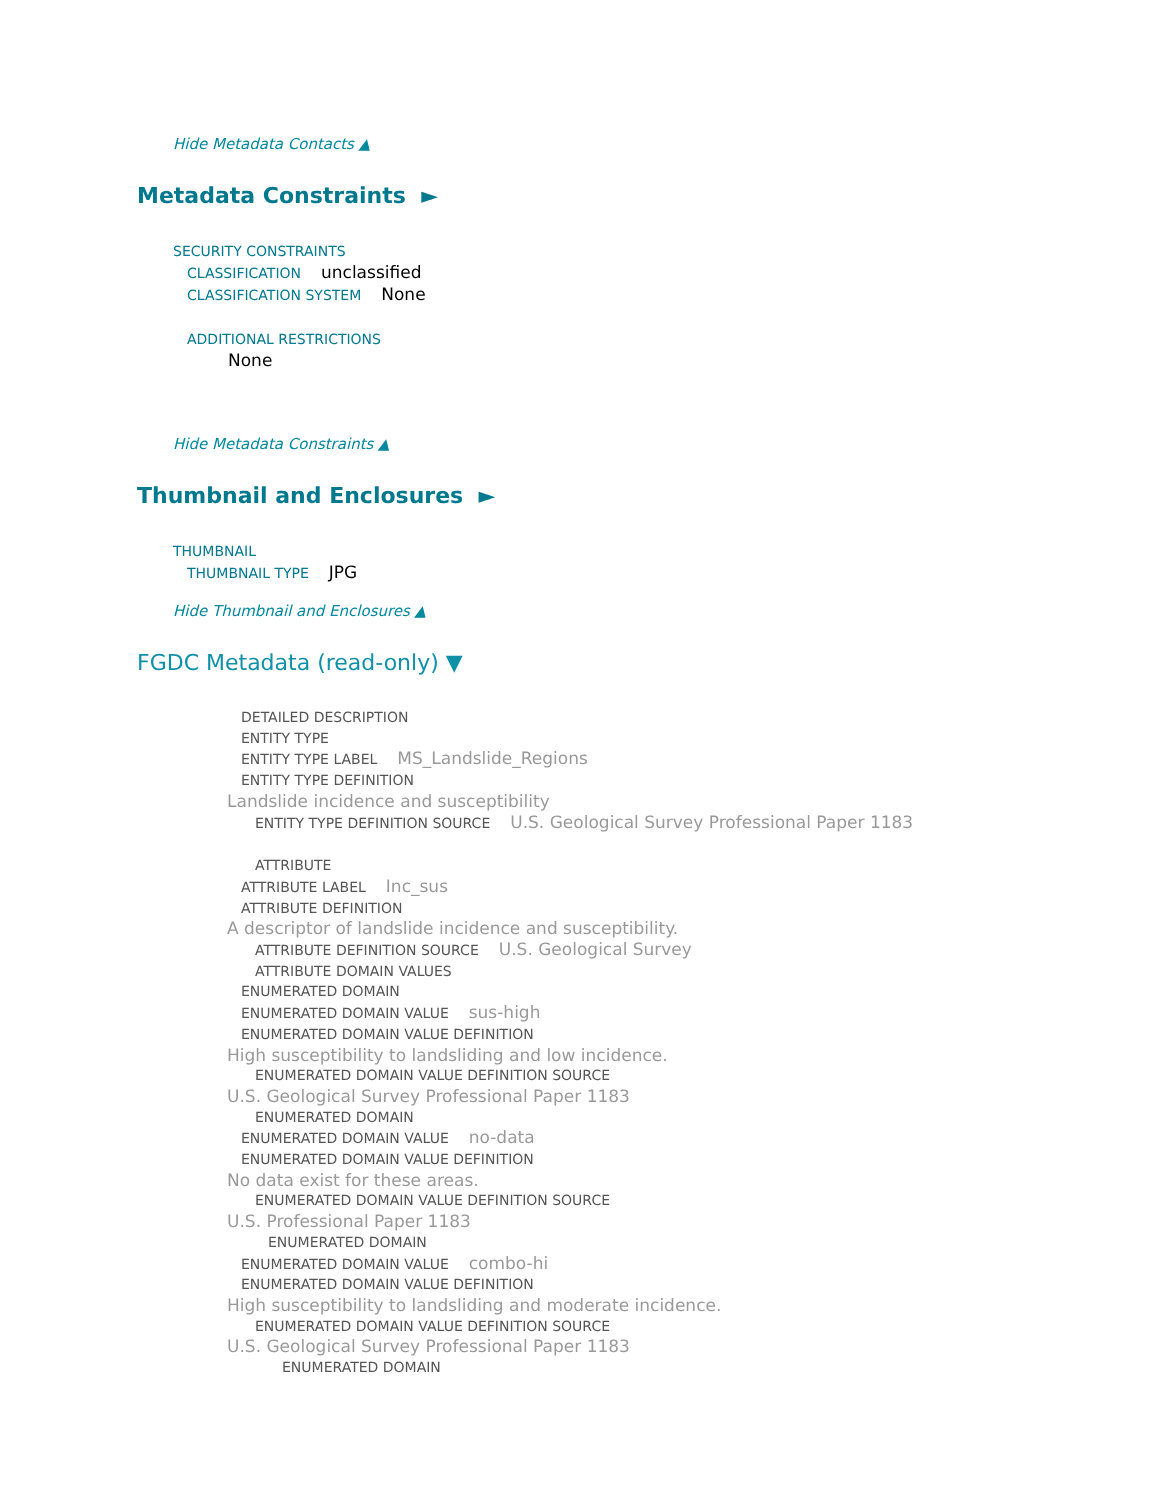Hide Metadata Contacts ▲
Metadata Constraints ►
SECURITY CONSTRAINTS
CLASSIFICATION unclassified
CLASSIFICATION SYSTEM None
ADDITIONAL RESTRICTIONS
None
Hide Metadata Constraints ▲
Thumbnail and Enclosures ►
THUMBNAIL
THUMBNAIL TYPE JPG
Hide Thumbnail and Enclosures ▲
FGDC Metadata (read-only) ▼
DETAILED DESCRIPTION
ENTITY TYPE
ENTITY TYPE LABEL MS_Landslide_Regions
ENTITY TYPE DEFINITION
Landslide incidence and susceptibility
ENTITY TYPE DEFINITION SOURCE U.S. Geological Survey Professional Paper 1183
ATTRIBUTE
ATTRIBUTE LABEL Inc_sus
ATTRIBUTE DEFINITION
A descriptor of landslide incidence and susceptibility.
ATTRIBUTE DEFINITION SOURCE U.S. Geological Survey
ATTRIBUTE DOMAIN VALUES
ENUMERATED DOMAIN
ENUMERATED DOMAIN VALUE sus-high
ENUMERATED DOMAIN VALUE DEFINITION
High susceptibility to landsliding and low incidence.
ENUMERATED DOMAIN VALUE DEFINITION SOURCE
U.S. Geological Survey Professional Paper 1183
ENUMERATED DOMAIN
ENUMERATED DOMAIN VALUE no-data
ENUMERATED DOMAIN VALUE DEFINITION
No data exist for these areas.
ENUMERATED DOMAIN VALUE DEFINITION SOURCE
U.S. Professional Paper 1183
ENUMERATED DOMAIN
ENUMERATED DOMAIN VALUE combo-hi
ENUMERATED DOMAIN VALUE DEFINITION
High susceptibility to landsliding and moderate incidence.
ENUMERATED DOMAIN VALUE DEFINITION SOURCE
U.S. Geological Survey Professional Paper 1183
ENUMERATED DOMAIN